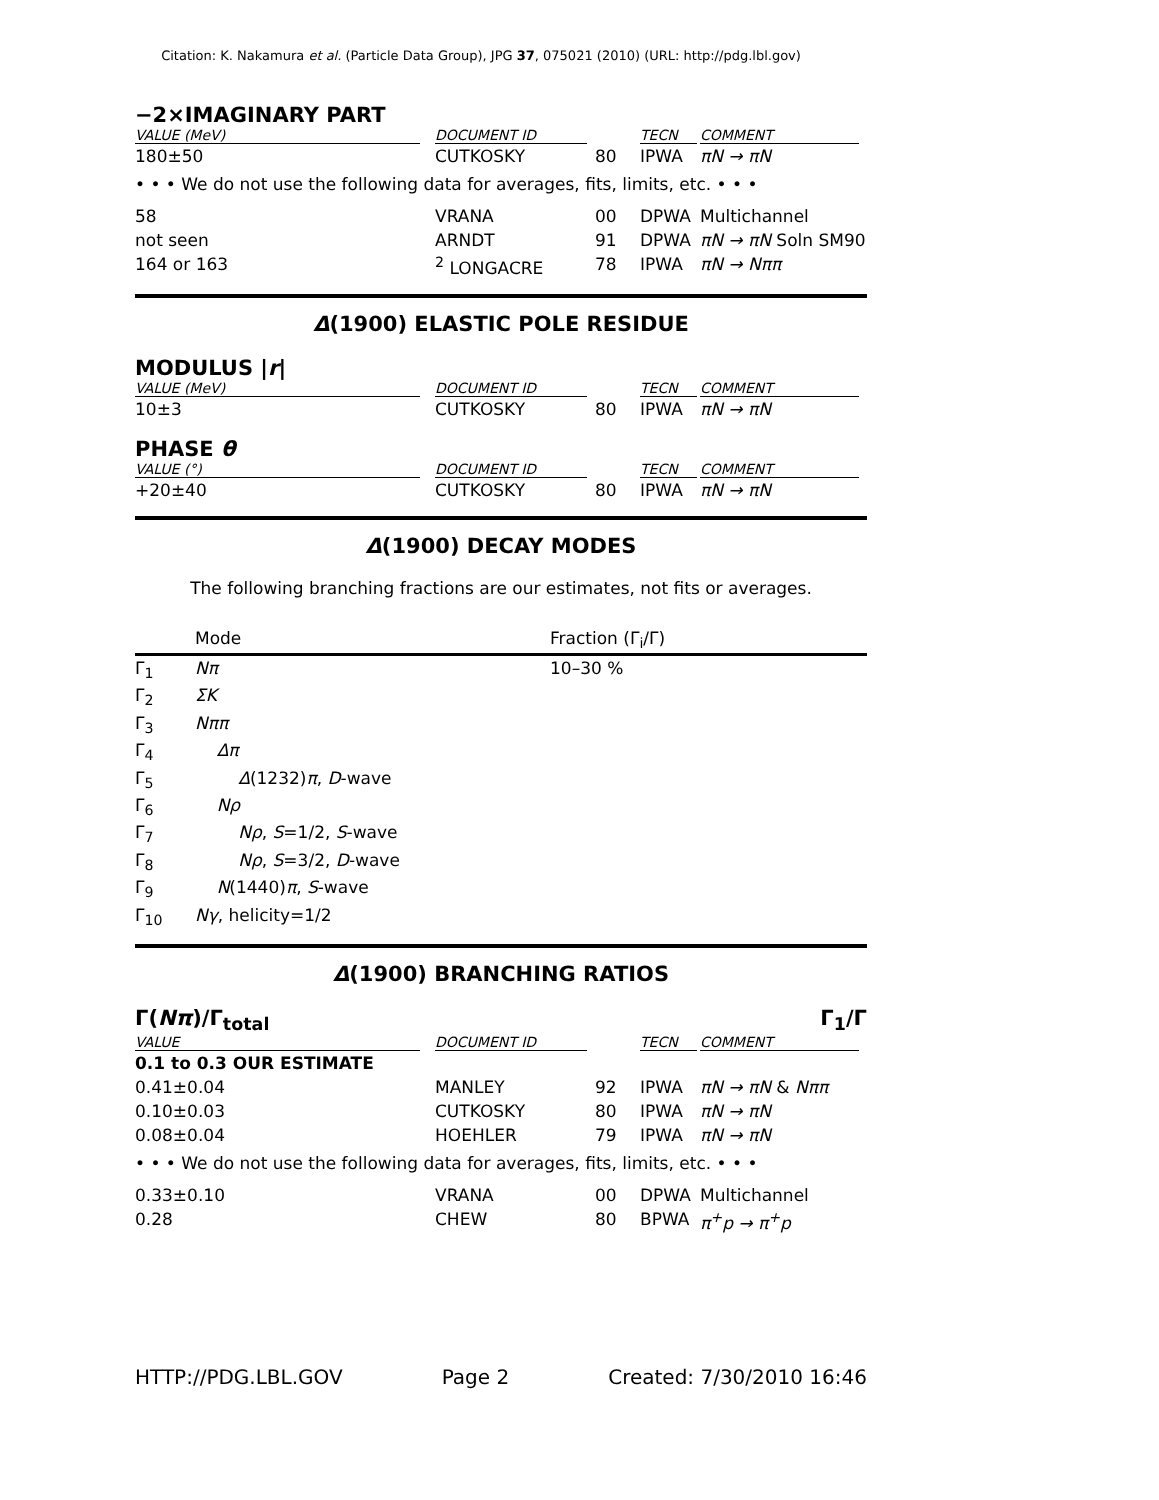Citation: K. Nakamura et al. (Particle Data Group), JPG 37, 075021 (2010) (URL: http://pdg.lbl.gov)
−2×IMAGINARY PART
| VALUE (MeV) | DOCUMENT ID | | TECN | COMMENT |
| --- | --- | --- | --- | --- |
| 180±50 | CUTKOSKY | 80 | IPWA | πN → πN |
| • • • We do not use the following data for averages, fits, limits, etc. • • • | | | | |
| 58 | VRANA | 00 | DPWA | Multichannel |
| not seen | ARNDT | 91 | DPWA | πN → πN Soln SM90 |
| 164 or 163 | <sup>2</sup> LONGACRE | 78 | IPWA | πN → Nππ |
Δ(1900) ELASTIC POLE RESIDUE
MODULUS |r|
| VALUE (MeV) | DOCUMENT ID | | TECN | COMMENT |
| --- | --- | --- | --- | --- |
| 10±3 | CUTKOSKY | 80 | IPWA | πN → πN |
PHASE θ
| VALUE (°) | DOCUMENT ID | | TECN | COMMENT |
| --- | --- | --- | --- | --- |
| +20±40 | CUTKOSKY | 80 | IPWA | πN → πN |
Δ(1900) DECAY MODES
The following branching fractions are our estimates, not fits or averages.
| | Mode | Fraction (Γ<sub>i</sub>/Γ) |
| Γ<sub>1</sub> | Nπ | 10–30 % |
| Γ<sub>2</sub> | ΣK | |
| Γ<sub>3</sub> | Nππ | |
| Γ<sub>4</sub> | Δπ | |
| Γ<sub>5</sub> | Δ (1232) π , D -wave | |
| Γ<sub>6</sub> | Nρ | |
| Γ<sub>7</sub> | Nρ , S =1/2, S -wave | |
| Γ<sub>8</sub> | Nρ , S =3/2, D -wave | |
| Γ<sub>9</sub> | N (1440) π , S -wave | |
| Γ<sub>10</sub> | Nγ , helicity=1/2 | |
Δ(1900) BRANCHING RATIOS
Γ(Nπ)/Γ<sub>total</sub> Γ<sub>1</sub>/Γ
| VALUE | DOCUMENT ID | | TECN | COMMENT |
| --- | --- | --- | --- | --- |
| 0.1 to 0.3 OUR ESTIMATE | | | | |
| 0.41±0.04 | MANLEY | 92 | IPWA | πN → πN & Nππ |
| 0.10±0.03 | CUTKOSKY | 80 | IPWA | πN → πN |
| 0.08±0.04 | HOEHLER | 79 | IPWA | πN → πN |
| • • • We do not use the following data for averages, fits, limits, etc. • • • | | | | |
| 0.33±0.10 | VRANA | 00 | DPWA | Multichannel |
| 0.28 | CHEW | 80 | BPWA | π<sup>+</sup>p → π<sup>+</sup>p |
HTTP://PDG.LBL.GOV Page 2 Created: 7/30/2010 16:46